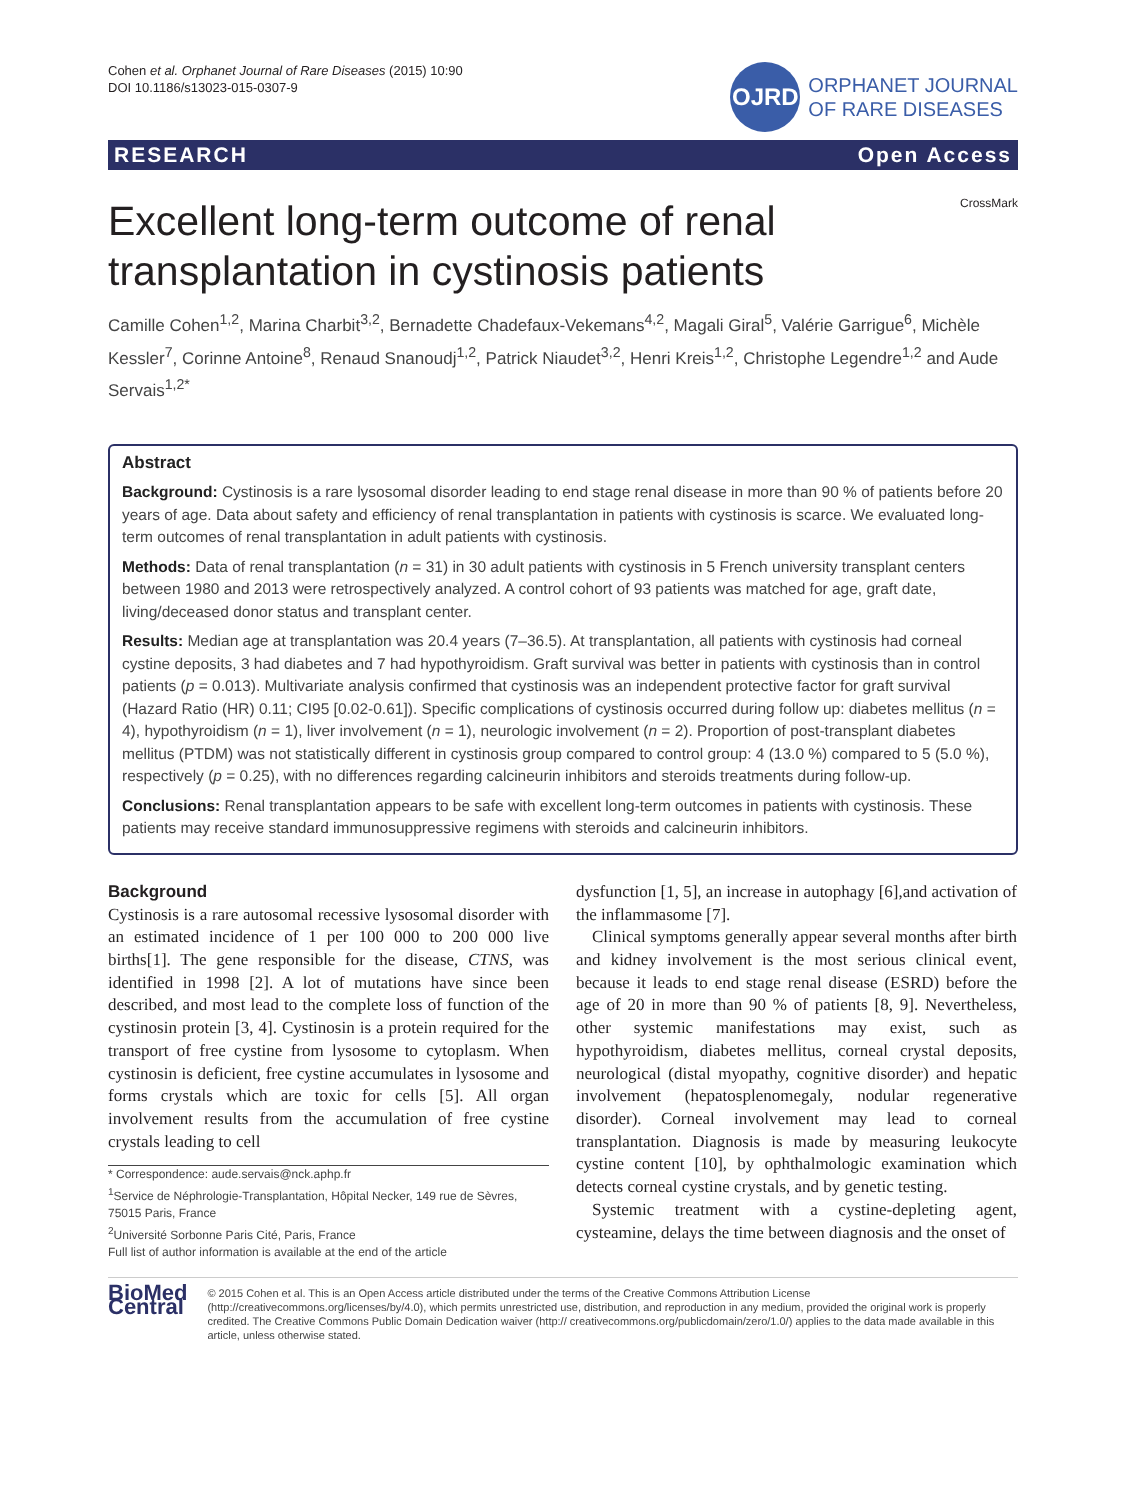Cohen et al. Orphanet Journal of Rare Diseases (2015) 10:90
DOI 10.1186/s13023-015-0307-9
OJRD
ORPHANET JOURNAL
OF RARE DISEASES
RESEARCH Open Access
CrossMark
Excellent long-term outcome of renal
transplantation in cystinosis patients
Camille Cohen<sup>1,2</sup>, Marina Charbit<sup>3,2</sup>, Bernadette Chadefaux-Vekemans<sup>4,2</sup>, Magali Giral<sup>5</sup>, Valérie Garrigue<sup>6</sup>, Michèle Kessler<sup>7</sup>, Corinne Antoine<sup>8</sup>, Renaud Snanoudj<sup>1,2</sup>, Patrick Niaudet<sup>3,2</sup>, Henri Kreis<sup>1,2</sup>, Christophe Legendre<sup>1,2</sup> and Aude Servais<sup>1,2*</sup>
Abstract
Background: Cystinosis is a rare lysosomal disorder leading to end stage renal disease in more than 90 % of patients before 20 years of age. Data about safety and efficiency of renal transplantation in patients with cystinosis is scarce. We evaluated long-term outcomes of renal transplantation in adult patients with cystinosis.
Methods: Data of renal transplantation (n = 31) in 30 adult patients with cystinosis in 5 French university transplant centers between 1980 and 2013 were retrospectively analyzed. A control cohort of 93 patients was matched for age, graft date, living/deceased donor status and transplant center.
Results: Median age at transplantation was 20.4 years (7–36.5). At transplantation, all patients with cystinosis had corneal cystine deposits, 3 had diabetes and 7 had hypothyroidism. Graft survival was better in patients with cystinosis than in control patients (p = 0.013). Multivariate analysis confirmed that cystinosis was an independent protective factor for graft survival (Hazard Ratio (HR) 0.11; CI95 [0.02-0.61]). Specific complications of cystinosis occurred during follow up: diabetes mellitus (n = 4), hypothyroidism (n = 1), liver involvement (n = 1), neurologic involvement (n = 2). Proportion of post-transplant diabetes mellitus (PTDM) was not statistically different in cystinosis group compared to control group: 4 (13.0 %) compared to 5 (5.0 %), respectively (p = 0.25), with no differences regarding calcineurin inhibitors and steroids treatments during follow-up.
Conclusions: Renal transplantation appears to be safe with excellent long-term outcomes in patients with cystinosis. These patients may receive standard immunosuppressive regimens with steroids and calcineurin inhibitors.
Background
Cystinosis is a rare autosomal recessive lysosomal disorder with an estimated incidence of 1 per 100 000 to 200 000 live births[1]. The gene responsible for the disease, CTNS, was identified in 1998 [2]. A lot of mutations have since been described, and most lead to the complete loss of function of the cystinosin protein [3, 4]. Cystinosin is a protein required for the transport of free cystine from lysosome to cytoplasm. When cystinosin is deficient, free cystine accumulates in lysosome and forms crystals which are toxic for cells [5]. All organ involvement results from the accumulation of free cystine crystals leading to cell
* Correspondence: aude.servais@nck.aphp.fr
<sup>1</sup> Service de Néphrologie-Transplantation, Hôpital Necker, 149 rue de Sèvres, 75015 Paris, France
<sup>2</sup> Université Sorbonne Paris Cité, Paris, France
Full list of author information is available at the end of the article
dysfunction [1, 5], an increase in autophagy [6],and activation of the inflammasome [7].
Clinical symptoms generally appear several months after birth and kidney involvement is the most serious clinical event, because it leads to end stage renal disease (ESRD) before the age of 20 in more than 90 % of patients [8, 9]. Nevertheless, other systemic manifestations may exist, such as hypothyroidism, diabetes mellitus, corneal crystal deposits, neurological (distal myopathy, cognitive disorder) and hepatic involvement (hepatosplenomegaly, nodular regenerative disorder). Corneal involvement may lead to corneal transplantation. Diagnosis is made by measuring leukocyte cystine content [10], by ophthalmologic examination which detects corneal cystine crystals, and by genetic testing.
Systemic treatment with a cystine-depleting agent, cysteamine, delays the time between diagnosis and the onset of
BioMed Central
© 2015 Cohen et al. This is an Open Access article distributed under the terms of the Creative Commons Attribution License (http://creativecommons.org/licenses/by/4.0), which permits unrestricted use, distribution, and reproduction in any medium, provided the original work is properly credited. The Creative Commons Public Domain Dedication waiver (http:// creativecommons.org/publicdomain/zero/1.0/) applies to the data made available in this article, unless otherwise stated.